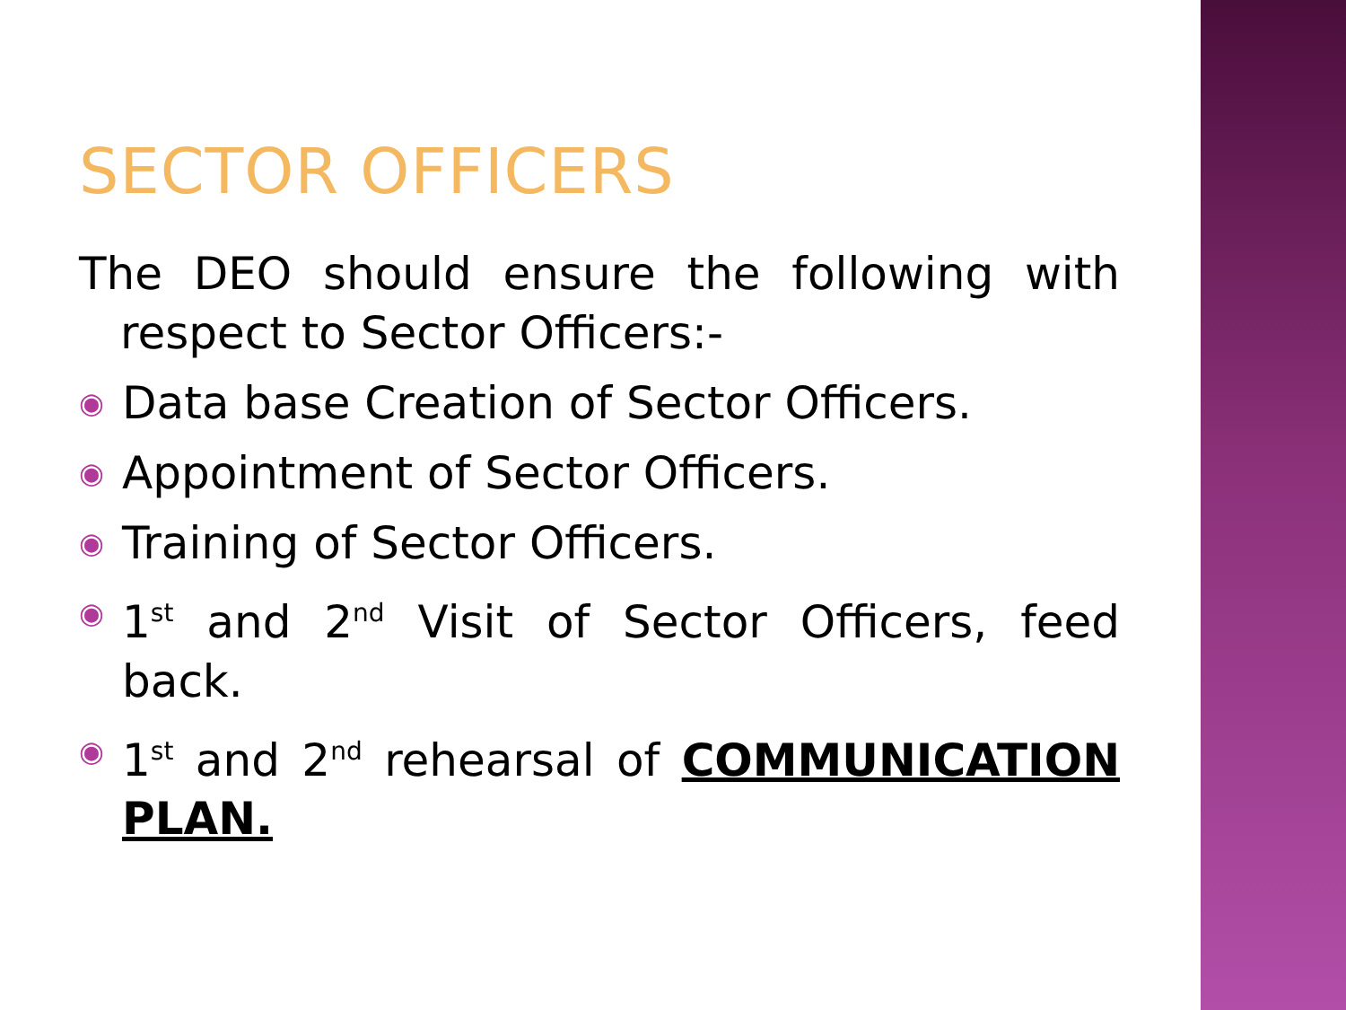SECTOR OFFICERS
The DEO should ensure the following with respect to Sector Officers:-
◉ Data base Creation of Sector Officers.
◉ Appointment of Sector Officers.
◉ Training of Sector Officers.
◉ 1<sup>st</sup> and 2<sup>nd</sup> Visit of Sector Officers, feed back.
◉ 1<sup>st</sup> and 2<sup>nd</sup> rehearsal of COMMUNICATION PLAN.